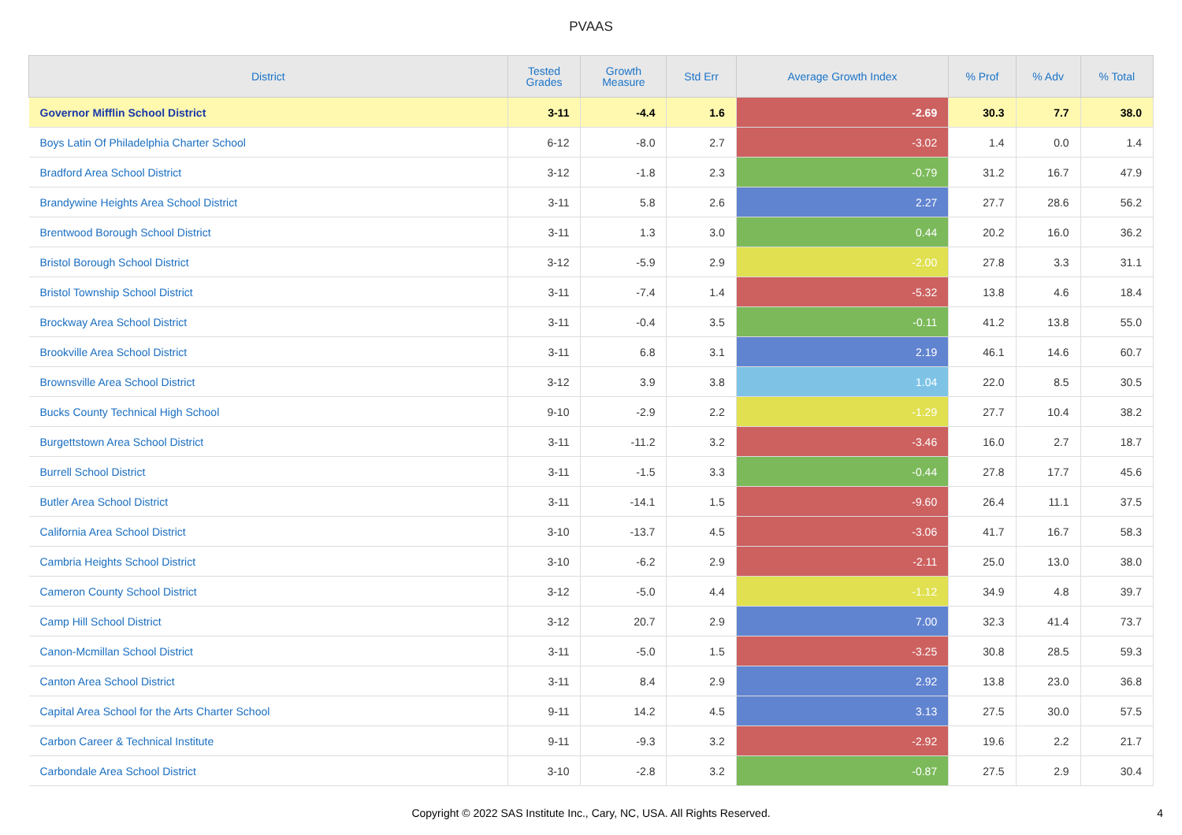PVAAS
| District | Tested Grades | Growth Measure | Std Err | Average Growth Index | % Prof | % Adv | % Total |
| --- | --- | --- | --- | --- | --- | --- | --- |
| Governor Mifflin School District | 3-11 | -4.4 | 1.6 | -2.69 | 30.3 | 7.7 | 38.0 |
| Boys Latin Of Philadelphia Charter School | 6-12 | -8.0 | 2.7 | -3.02 | 1.4 | 0.0 | 1.4 |
| Bradford Area School District | 3-12 | -1.8 | 2.3 | -0.79 | 31.2 | 16.7 | 47.9 |
| Brandywine Heights Area School District | 3-11 | 5.8 | 2.6 | 2.27 | 27.7 | 28.6 | 56.2 |
| Brentwood Borough School District | 3-11 | 1.3 | 3.0 | 0.44 | 20.2 | 16.0 | 36.2 |
| Bristol Borough School District | 3-12 | -5.9 | 2.9 | -2.00 | 27.8 | 3.3 | 31.1 |
| Bristol Township School District | 3-11 | -7.4 | 1.4 | -5.32 | 13.8 | 4.6 | 18.4 |
| Brockway Area School District | 3-11 | -0.4 | 3.5 | -0.11 | 41.2 | 13.8 | 55.0 |
| Brookville Area School District | 3-11 | 6.8 | 3.1 | 2.19 | 46.1 | 14.6 | 60.7 |
| Brownsville Area School District | 3-12 | 3.9 | 3.8 | 1.04 | 22.0 | 8.5 | 30.5 |
| Bucks County Technical High School | 9-10 | -2.9 | 2.2 | -1.29 | 27.7 | 10.4 | 38.2 |
| Burgettstown Area School District | 3-11 | -11.2 | 3.2 | -3.46 | 16.0 | 2.7 | 18.7 |
| Burrell School District | 3-11 | -1.5 | 3.3 | -0.44 | 27.8 | 17.7 | 45.6 |
| Butler Area School District | 3-11 | -14.1 | 1.5 | -9.60 | 26.4 | 11.1 | 37.5 |
| California Area School District | 3-10 | -13.7 | 4.5 | -3.06 | 41.7 | 16.7 | 58.3 |
| Cambria Heights School District | 3-10 | -6.2 | 2.9 | -2.11 | 25.0 | 13.0 | 38.0 |
| Cameron County School District | 3-12 | -5.0 | 4.4 | -1.12 | 34.9 | 4.8 | 39.7 |
| Camp Hill School District | 3-12 | 20.7 | 2.9 | 7.00 | 32.3 | 41.4 | 73.7 |
| Canon-Mcmillan School District | 3-11 | -5.0 | 1.5 | -3.25 | 30.8 | 28.5 | 59.3 |
| Canton Area School District | 3-11 | 8.4 | 2.9 | 2.92 | 13.8 | 23.0 | 36.8 |
| Capital Area School for the Arts Charter School | 9-11 | 14.2 | 4.5 | 3.13 | 27.5 | 30.0 | 57.5 |
| Carbon Career & Technical Institute | 9-11 | -9.3 | 3.2 | -2.92 | 19.6 | 2.2 | 21.7 |
| Carbondale Area School District | 3-10 | -2.8 | 3.2 | -0.87 | 27.5 | 2.9 | 30.4 |
Copyright © 2022 SAS Institute Inc., Cary, NC, USA. All Rights Reserved.
4